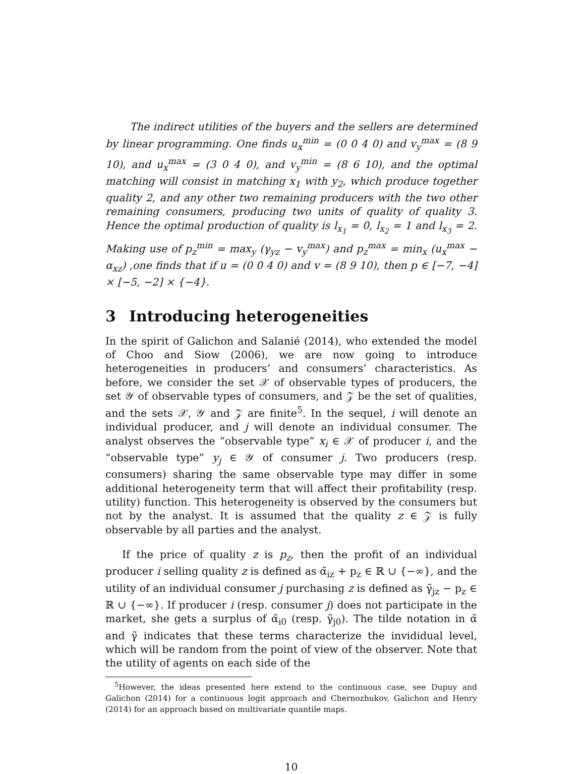The indirect utilities of the buyers and the sellers are determined by linear programming. One finds u<sub>x</sub><sup>min</sup> = (0 0 4 0) and v<sub>y</sub><sup>max</sup> = (8 9 10), and u<sub>x</sub><sup>max</sup> = (3 0 4 0), and v<sub>y</sub><sup>min</sup> = (8 6 10), and the optimal matching will consist in matching x<sub>1</sub> with y<sub>2</sub>, which produce together quality 2, and any other two remaining producers with the two other remaining consumers, producing two units of quality of quality 3. Hence the optimal production of quality is l<sub>x<sub>1</sub></sub> = 0, l<sub>x<sub>2</sub></sub> = 1 and l<sub>x<sub>3</sub></sub> = 2. Making use of p<sub>z</sub><sup>min</sup> = max<sub>y</sub> (γ<sub>yz</sub> − v<sub>y</sub><sup>max</sup>) and p<sub>z</sub><sup>max</sup> = min<sub>x</sub> (u<sub>x</sub><sup>max</sup> − α<sub>xz</sub>) ,one finds that if u = (0 0 4 0) and v = (8 9 10), then p ∈ [−7, −4] × [−5, −2] × {−4}.
3 Introducing heterogeneities
In the spirit of Galichon and Salanié (2014), who extended the model of Choo and Siow (2006), we are now going to introduce heterogeneities in producers’ and consumers’ characteristics. As before, we consider the set 𝒳 of observable types of producers, the set 𝒴 of observable types of consumers, and 𝒵 be the set of qualities, and the sets 𝒳, 𝒴 and 𝒵 are finite<sup>5</sup>. In the sequel, i will denote an individual producer, and j will denote an individual consumer. The analyst observes the “observable type” x<sub>i</sub> ∈ 𝒳 of producer i, and the “observable type” y<sub>j</sub> ∈ 𝒴 of consumer j. Two producers (resp. consumers) sharing the same observable type may differ in some additional heterogeneity term that will affect their profitability (resp. utility) function. This heterogeneity is observed by the consumers but not by the analyst. It is assumed that the quality z ∈ 𝒵 is fully observable by all parties and the analyst.
If the price of quality z is p<sub>z</sub>, then the profit of an individual producer i selling quality z is defined as α̃<sub>iz</sub> + p<sub>z</sub> ∈ ℝ ∪ {−∞}, and the utility of an individual consumer j purchasing z is defined as γ̃<sub>jz</sub> − p<sub>z</sub> ∈ ℝ ∪ {−∞}. If producer i (resp. consumer j) does not participate in the market, she gets a surplus of α̃<sub>i0</sub> (resp. γ̃<sub>j0</sub>). The tilde notation in α̃ and γ̃ indicates that these terms characterize the invididual level, which will be random from the point of view of the observer. Note that the utility of agents on each side of the
<sup>5</sup> However, the ideas presented here extend to the continuous case, see Dupuy and Galichon (2014) for a continuous logit approach and Chernozhukov, Galichon and Henry (2014) for an approach based on multivariate quantile maps.
10